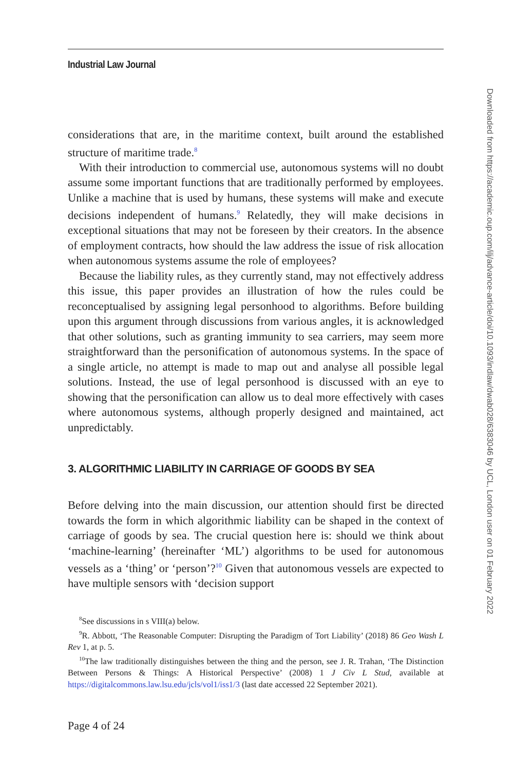Industrial Law Journal
considerations that are, in the maritime context, built around the established structure of maritime trade.<sup>8</sup>
With their introduction to commercial use, autonomous systems will no doubt assume some important functions that are traditionally performed by employees. Unlike a machine that is used by humans, these systems will make and execute decisions independent of humans.<sup>9</sup> Relatedly, they will make decisions in exceptional situations that may not be foreseen by their creators. In the absence of employment contracts, how should the law address the issue of risk allocation when autonomous systems assume the role of employees?
Because the liability rules, as they currently stand, may not effectively address this issue, this paper provides an illustration of how the rules could be reconceptualised by assigning legal personhood to algorithms. Before building upon this argument through discussions from various angles, it is acknowledged that other solutions, such as granting immunity to sea carriers, may seem more straightforward than the personification of autonomous systems. In the space of a single article, no attempt is made to map out and analyse all possible legal solutions. Instead, the use of legal personhood is discussed with an eye to showing that the personification can allow us to deal more effectively with cases where autonomous systems, although properly designed and maintained, act unpredictably.
3. ALGORITHMIC LIABILITY IN CARRIAGE OF GOODS BY SEA
Before delving into the main discussion, our attention should first be directed towards the form in which algorithmic liability can be shaped in the context of carriage of goods by sea. The crucial question here is: should we think about ‘machine-learning’ (hereinafter ‘ML’) algorithms to be used for autonomous vessels as a ‘thing’ or ‘person’?<sup>10</sup> Given that autonomous vessels are expected to have multiple sensors with ‘decision support
<sup>8</sup> See discussions in s VIII(a) below.
<sup>9</sup> R. Abbott, ‘The Reasonable Computer: Disrupting the Paradigm of Tort Liability’ (2018) 86 Geo Wash L Rev 1, at p. 5.
<sup>10</sup> The law traditionally distinguishes between the thing and the person, see J. R. Trahan, ‘The Distinction Between Persons & Things: A Historical Perspective’ (2008) 1 J Civ L Stud, available at https://digitalcommons.law.lsu.edu/jcls/vol1/iss1/3 (last date accessed 22 September 2021).
Page 4 of 24
Downloaded from https://academic.oup.com/ilj/advance-article/doi/10.1093/indlaw/dwab028/6383046 by UCL, London user on 01 February 2022